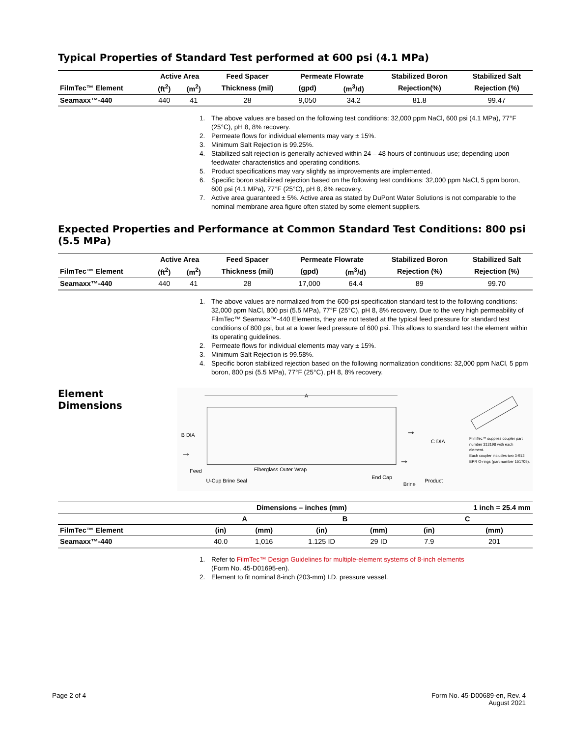Typical Properties of Standard Test performed at 600 psi (4.1 MPa)
| | Active Area | | Feed Spacer | Permeate Flowrate | | Stabilized Boron | Stabilized Salt |
| --- | --- | --- | --- | --- | --- | --- | --- |
| FilmTec™ Element | (ft<sup>2</sup>) | (m<sup>2</sup>) | Thickness (mil) | (gpd) | (m<sup>3</sup>/d) | Rejection(%) | Rejection (%) |
| Seamaxx™-440 | 440 | 41 | 28 | 9,050 | 34.2 | 81.8 | 99.47 |
1. The above values are based on the following test conditions: 32,000 ppm NaCl, 600 psi (4.1 MPa), 77°F (25°C), pH 8, 8% recovery.
2. Permeate flows for individual elements may vary ± 15%.
3. Minimum Salt Rejection is 99.25%.
4. Stabilized salt rejection is generally achieved within 24 – 48 hours of continuous use; depending upon feedwater characteristics and operating conditions.
5. Product specifications may vary slightly as improvements are implemented.
6. Specific boron stabilized rejection based on the following test conditions: 32,000 ppm NaCl, 5 ppm boron, 600 psi (4.1 MPa), 77°F (25°C), pH 8, 8% recovery.
7. Active area guaranteed ± 5%. Active area as stated by DuPont Water Solutions is not comparable to the nominal membrane area figure often stated by some element suppliers.
Expected Properties and Performance at Common Standard Test Conditions: 800 psi (5.5 MPa)
| | Active Area | | Feed Spacer | Permeate Flowrate | | Stabilized Boron | Stabilized Salt |
| --- | --- | --- | --- | --- | --- | --- | --- |
| FilmTec™ Element | (ft<sup>2</sup>) | (m<sup>2</sup>) | Thickness (mil) | (gpd) | (m<sup>3</sup>/d) | Rejection (%) | Rejection (%) |
| Seamaxx™-440 | 440 | 41 | 28 | 17,000 | 64.4 | 89 | 99.70 |
1. The above values are normalized from the 600-psi specification standard test to the following conditions: 32,000 ppm NaCl, 800 psi (5.5 MPa), 77°F (25°C), pH 8, 8% recovery. Due to the very high permeability of FilmTec™ Seamaxx™-440 Elements, they are not tested at the typical feed pressure for standard test conditions of 800 psi, but at a lower feed pressure of 600 psi. This allows to standard test the element within its operating guidelines.
2. Permeate flows for individual elements may vary ± 15%.
3. Minimum Salt Rejection is 99.58%.
4. Specific boron stabilized rejection based on the following normalization conditions: 32,000 ppm NaCl, 5 ppm boron, 800 psi (5.5 MPa), 77°F (25°C), pH 8, 8% recovery.
Element
Dimensions
A
B DIA
Feed
U-Cup Brine Seal
Fiberglass Outer Wrap
End Cap
Brine
Product
C DIA
→
→
→
FilmTec™ supplies coupler part
number 313198 with each
element.
Each coupler includes two 3-912
EPR O-rings (part number 151705).
| | Dimensions – inches (mm) | | | | 1 inch = 25.4 mm | |
| --- | --- | --- | --- | --- | --- | --- |
| | A | | B | | C | |
| FilmTec™ Element | (in) | (mm) | (in) | (mm) | (in) | (mm) |
| Seamaxx™-440 | 40.0 | 1,016 | 1.125 ID | 29 ID | 7.9 | 201 |
1. Refer to FilmTec™ Design Guidelines for multiple-element systems of 8-inch elements
(Form No. 45-D01695-en).
2. Element to fit nominal 8-inch (203-mm) I.D. pressure vessel.
Page 2 of 4 Form No. 45-D00689-en, Rev. 4
August 2021